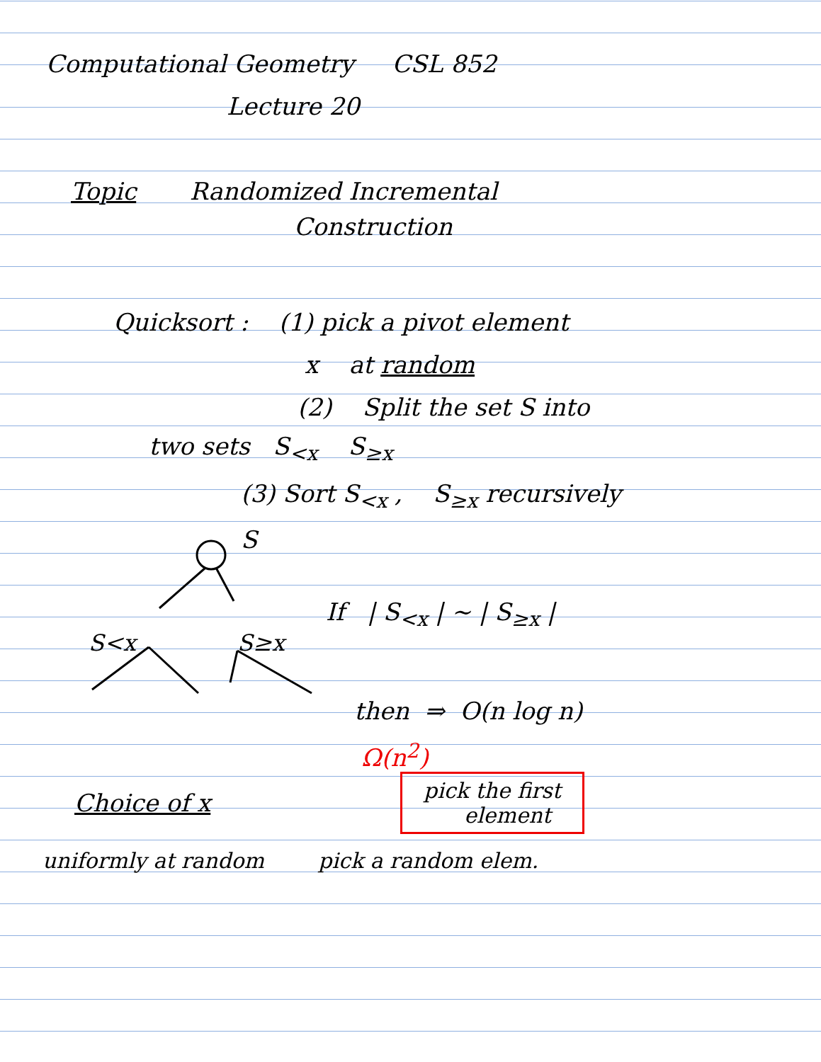Computational Geometry CSL 852
Lecture 20
Topic Randomized Incremental
Construction
Quicksort : (1) pick a pivot element
x at random
(2) Split the set S into
two sets S<sub><x</sub> S<sub>≥x</sub>
(3) Sort S<sub><x</sub> , S<sub>≥x</sub> recursively
S
S<x
S≥x
If | S<sub><x</sub> | ~ | S<sub>≥x</sub> |
then ⇒ O(n log n)
Ω(n<sup>2</sup>)
Choice of x
pick the first
element
uniformly at random pick a random elem.